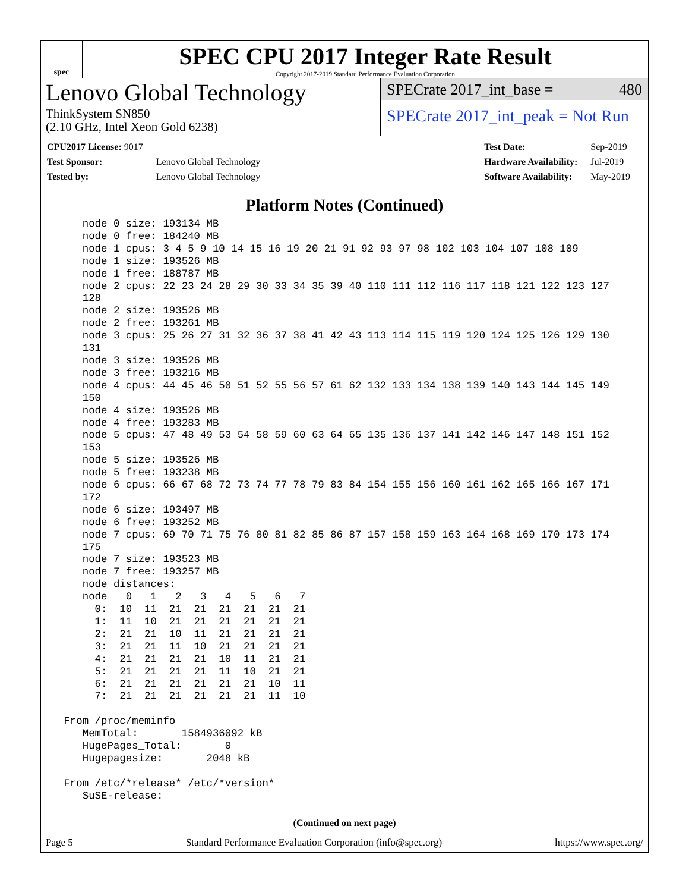spec
SPEC CPU 2017 Integer Rate Result
Copyright 2017-2019 Standard Performance Evaluation Corporation
Lenovo Global Technology
ThinkSystem SN850
(2.10 GHz, Intel Xeon Gold 6238)
SPECrate 2017_int_base = 480
SPECrate 2017_int_peak = Not Run
| CPU2017 License: 9017 | |
| Test Sponsor: | Lenovo Global Technology |
| Tested by: | Lenovo Global Technology |
| Test Date: | Sep-2019 |
| Hardware Availability: | Jul-2019 |
| Software Availability: | May-2019 |
Platform Notes (Continued)
    node 0 size: 193134 MB
    node 0 free: 184240 MB
    node 1 cpus: 3 4 5 9 10 14 15 16 19 20 21 91 92 93 97 98 102 103 104 107 108 109
    node 1 size: 193526 MB
    node 1 free: 188787 MB
    node 2 cpus: 22 23 24 28 29 30 33 34 35 39 40 110 111 112 116 117 118 121 122 123 127
    128
    node 2 size: 193526 MB
    node 2 free: 193261 MB
    node 3 cpus: 25 26 27 31 32 36 37 38 41 42 43 113 114 115 119 120 124 125 126 129 130
    131
    node 3 size: 193526 MB
    node 3 free: 193216 MB
    node 4 cpus: 44 45 46 50 51 52 55 56 57 61 62 132 133 134 138 139 140 143 144 145 149
    150
    node 4 size: 193526 MB
    node 4 free: 193283 MB
    node 5 cpus: 47 48 49 53 54 58 59 60 63 64 65 135 136 137 141 142 146 147 148 151 152
    153
    node 5 size: 193526 MB
    node 5 free: 193238 MB
    node 6 cpus: 66 67 68 72 73 74 77 78 79 83 84 154 155 156 160 161 162 165 166 167 171
    172
    node 6 size: 193497 MB
    node 6 free: 193252 MB
    node 7 cpus: 69 70 71 75 76 80 81 82 85 86 87 157 158 159 163 164 168 169 170 173 174
    175
    node 7 size: 193523 MB
    node 7 free: 193257 MB
    node distances:
    node   0   1   2   3   4   5   6   7
      0:  10  11  21  21  21  21  21  21
      1:  11  10  21  21  21  21  21  21
      2:  21  21  10  11  21  21  21  21
      3:  21  21  11  10  21  21  21  21
      4:  21  21  21  21  10  11  21  21
      5:  21  21  21  21  11  10  21  21
      6:  21  21  21  21  21  21  10  11
      7:  21  21  21  21  21  21  11  10

 From /proc/meminfo
    MemTotal:       1584936092 kB
    HugePages_Total:       0
    Hugepagesize:       2048 kB

 From /etc/*release* /etc/*version*
    SuSE-release:
(Continued on next page)
Page 5 Standard Performance Evaluation Corporation (info@spec.org) https://www.spec.org/